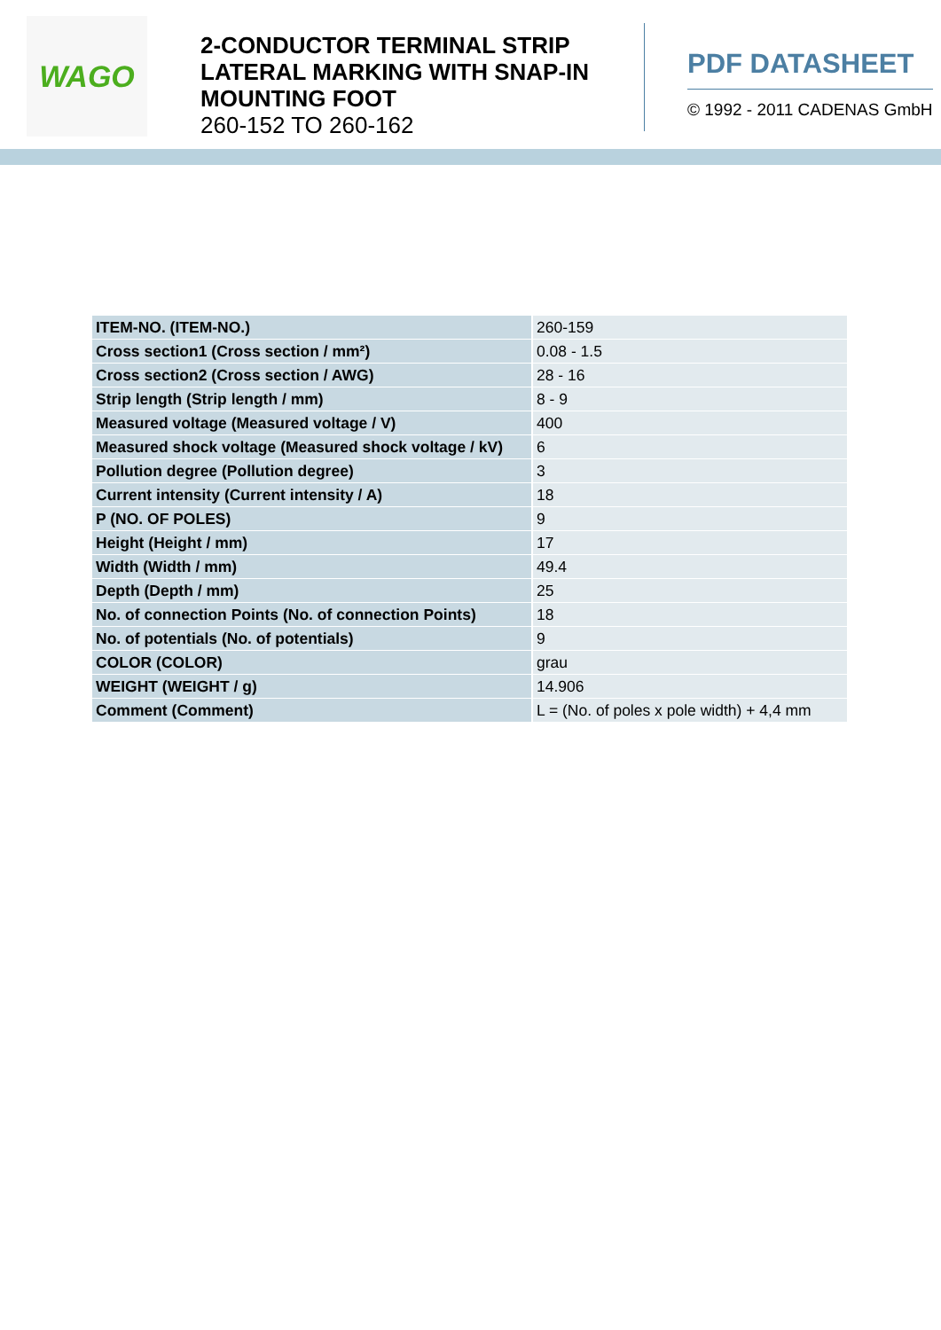WAGO
2-CONDUCTOR TERMINAL STRIP LATERAL MARKING WITH SNAP-IN MOUNTING FOOT
260-152 TO 260-162
PDF DATASHEET
© 1992 - 2011 CADENAS GmbH
| ITEM-NO. (ITEM-NO.) | 260-159 |
| Cross section1 (Cross section / mm²) | 0.08 - 1.5 |
| Cross section2 (Cross section / AWG) | 28 - 16 |
| Strip length (Strip length / mm) | 8 - 9 |
| Measured voltage (Measured voltage / V) | 400 |
| Measured shock voltage (Measured shock voltage / kV) | 6 |
| Pollution degree (Pollution degree) | 3 |
| Current intensity (Current intensity / A) | 18 |
| P (NO. OF POLES) | 9 |
| Height (Height / mm) | 17 |
| Width (Width / mm) | 49.4 |
| Depth (Depth / mm) | 25 |
| No. of connection Points (No. of connection Points) | 18 |
| No. of potentials (No. of potentials) | 9 |
| COLOR (COLOR) | grau |
| WEIGHT (WEIGHT / g) | 14.906 |
| Comment (Comment) | L = (No. of poles x pole width) + 4,4 mm |